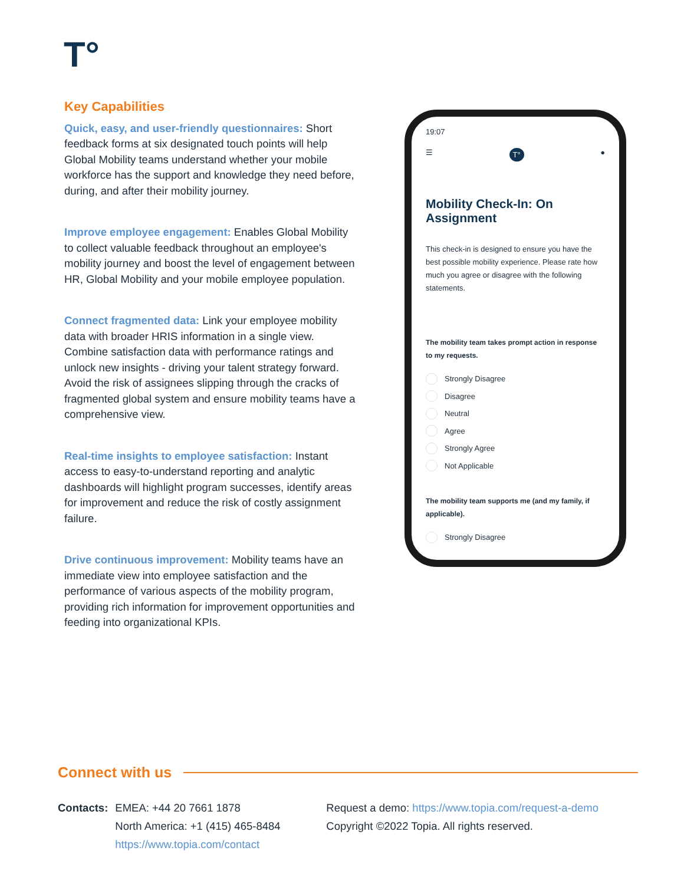T°
Key Capabilities
Quick, easy, and user-friendly questionnaires: Short feedback forms at six designated touch points will help Global Mobility teams understand whether your mobile workforce has the support and knowledge they need before, during, and after their mobility journey.
Improve employee engagement: Enables Global Mobility to collect valuable feedback throughout an employee's mobility journey and boost the level of engagement between HR, Global Mobility and your mobile employee population.
Connect fragmented data: Link your employee mobility data with broader HRIS information in a single view. Combine satisfaction data with performance ratings and unlock new insights - driving your talent strategy forward. Avoid the risk of assignees slipping through the cracks of fragmented global system and ensure mobility teams have a comprehensive view.
Real-time insights to employee satisfaction: Instant access to easy-to-understand reporting and analytic dashboards will highlight program successes, identify areas for improvement and reduce the risk of costly assignment failure.
Drive continuous improvement: Mobility teams have an immediate view into employee satisfaction and the performance of various aspects of the mobility program, providing rich information for improvement opportunities and feeding into organizational KPIs.
19:07
☰ T° ●
Mobility Check-In: On Assignment
This check-in is designed to ensure you have the best possible mobility experience. Please rate how much you agree or disagree with the following statements.
The mobility team takes prompt action in response to my requests.
Strongly Disagree
Disagree
Neutral
Agree
Strongly Agree
Not Applicable
The mobility team supports me (and my family, if applicable).
Strongly Disagree
Connect with us
Contacts: EMEA: +44 20 7661 1878
North America: +1 (415) 465-8484
https://www.topia.com/contact
Request a demo: https://www.topia.com/request-a-demo
Copyright ©2022 Topia. All rights reserved.